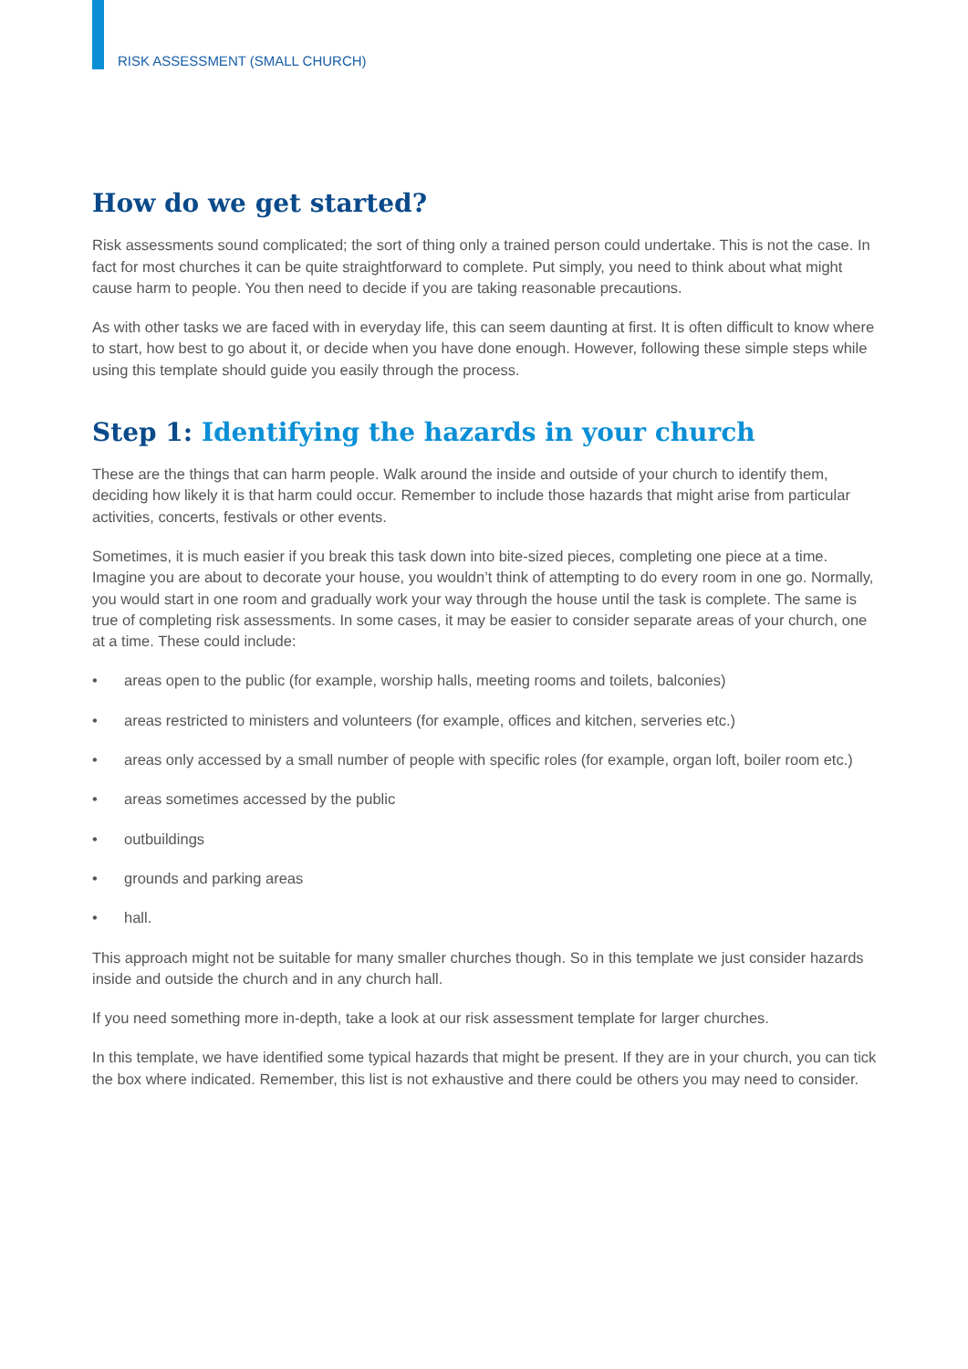RISK ASSESSMENT (SMALL CHURCH)
How do we get started?
Risk assessments sound complicated; the sort of thing only a trained person could undertake. This is not the case. In fact for most churches it can be quite straightforward to complete. Put simply, you need to think about what might cause harm to people. You then need to decide if you are taking reasonable precautions.
As with other tasks we are faced with in everyday life, this can seem daunting at first. It is often difficult to know where to start, how best to go about it, or decide when you have done enough. However, following these simple steps while using this template should guide you easily through the process.
Step 1: Identifying the hazards in your church
These are the things that can harm people. Walk around the inside and outside of your church to identify them, deciding how likely it is that harm could occur. Remember to include those hazards that might arise from particular activities, concerts, festivals or other events.
Sometimes, it is much easier if you break this task down into bite-sized pieces, completing one piece at a time. Imagine you are about to decorate your house, you wouldn’t think of attempting to do every room in one go. Normally, you would start in one room and gradually work your way through the house until the task is complete. The same is true of completing risk assessments. In some cases, it may be easier to consider separate areas of your church, one at a time. These could include:
• areas open to the public (for example, worship halls, meeting rooms and toilets, balconies)
• areas restricted to ministers and volunteers (for example, offices and kitchen, serveries etc.)
• areas only accessed by a small number of people with specific roles (for example, organ loft, boiler room etc.)
• areas sometimes accessed by the public
• outbuildings
• grounds and parking areas
• hall.
This approach might not be suitable for many smaller churches though. So in this template we just consider hazards inside and outside the church and in any church hall.
If you need something more in-depth, take a look at our risk assessment template for larger churches.
In this template, we have identified some typical hazards that might be present. If they are in your church, you can tick the box where indicated. Remember, this list is not exhaustive and there could be others you may need to consider.